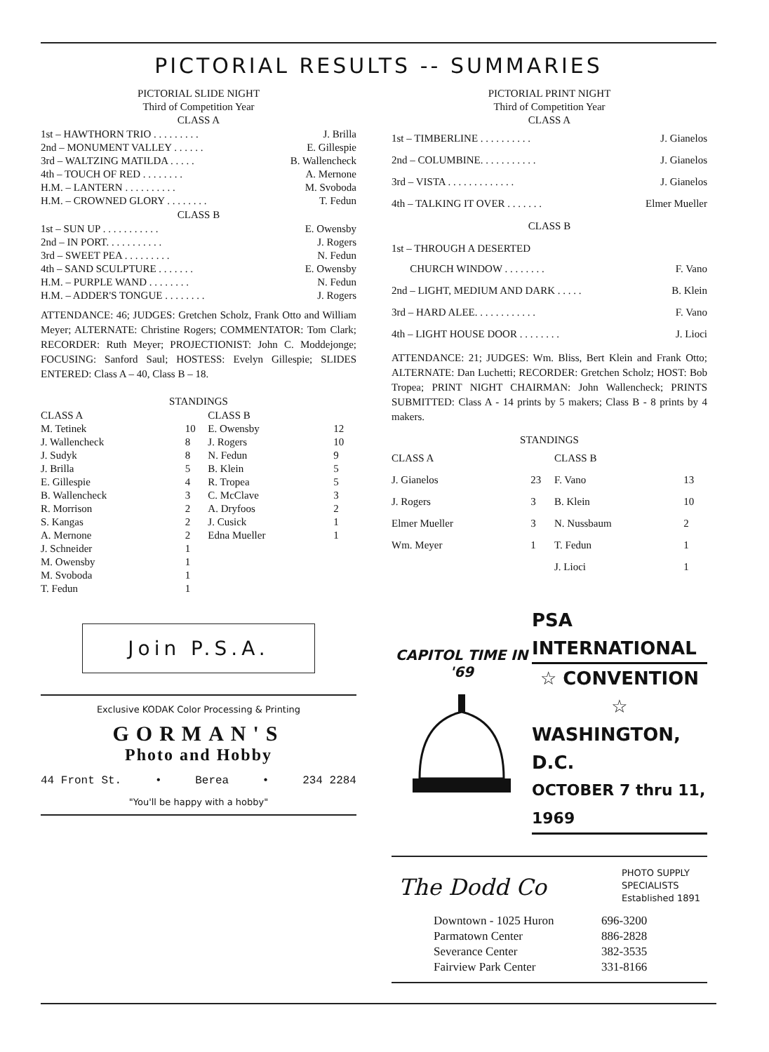PICTORIAL RESULTS -- SUMMARIES
PICTORIAL SLIDE NIGHT
Third of Competition Year
CLASS A
| 1st – HAWTHORN TRIO . . . . . . . . . | J. Brilla |
| 2nd – MONUMENT VALLEY . . . . . . | E. Gillespie |
| 3rd – WALTZING MATILDA . . . . . | B. Wallencheck |
| 4th – TOUCH OF RED . . . . . . . . | A. Mernone |
| H.M. – LANTERN . . . . . . . . . . | M. Svoboda |
| H.M. – CROWNED GLORY . . . . . . . . | T. Fedun |
CLASS B
| 1st – SUN UP . . . . . . . . . . . | E. Owensby |
| 2nd – IN PORT. . . . . . . . . . . | J. Rogers |
| 3rd – SWEET PEA . . . . . . . . . | N. Fedun |
| 4th – SAND SCULPTURE . . . . . . . | E. Owensby |
| H.M. – PURPLE WAND . . . . . . . . | N. Fedun |
| H.M. – ADDER'S TONGUE . . . . . . . . | J. Rogers |
ATTENDANCE: 46; JUDGES: Gretchen Scholz, Frank Otto and William Meyer; ALTERNATE: Christine Rogers; COMMENTATOR: Tom Clark; RECORDER: Ruth Meyer; PROJECTIONIST: John C. Moddejonge; FOCUSING: Sanford Saul; HOSTESS: Evelyn Gillespie; SLIDES ENTERED: Class A – 40, Class B – 18.
STANDINGS
| CLASS A | | CLASS B | |
| M. Tetinek | 10 | E. Owensby | 12 |
| J. Wallencheck | 8 | J. Rogers | 10 |
| J. Sudyk | 8 | N. Fedun | 9 |
| J. Brilla | 5 | B. Klein | 5 |
| E. Gillespie | 4 | R. Tropea | 5 |
| B. Wallencheck | 3 | C. McClave | 3 |
| R. Morrison | 2 | A. Dryfoos | 2 |
| S. Kangas | 2 | J. Cusick | 1 |
| A. Mernone | 2 | Edna Mueller | 1 |
| J. Schneider | 1 | | |
| M. Owensby | 1 | | |
| M. Svoboda | 1 | | |
| T. Fedun | 1 | | |
Join P.S.A.
Exclusive KODAK Color Processing & Printing
GORMAN'S
Photo and Hobby
44 Front St. • Berea • 234 2284
"You'll be happy with a hobby"
PICTORIAL PRINT NIGHT
Third of Competition Year
CLASS A
| 1st – TIMBERLINE . . . . . . . . . . | J. Gianelos |
| 2nd – COLUMBINE. . . . . . . . . . . | J. Gianelos |
| 3rd – VISTA . . . . . . . . . . . . . | J. Gianelos |
| 4th – TALKING IT OVER . . . . . . . | Elmer Mueller |
CLASS B
| 1st – THROUGH A DESERTED CHURCH WINDOW . . . . . . . . | F. Vano |
| 2nd – LIGHT, MEDIUM AND DARK . . . . . | B. Klein |
| 3rd – HARD ALEE. . . . . . . . . . . . | F. Vano |
| 4th – LIGHT HOUSE DOOR . . . . . . . . | J. Lioci |
ATTENDANCE: 21; JUDGES: Wm. Bliss, Bert Klein and Frank Otto; ALTERNATE: Dan Luchetti; RECORDER: Gretchen Scholz; HOST: Bob Tropea; PRINT NIGHT CHAIRMAN: John Wallencheck; PRINTS SUBMITTED: Class A - 14 prints by 5 makers; Class B - 8 prints by 4 makers.
STANDINGS
| CLASS A | | CLASS B | |
| J. Gianelos | 23 | F. Vano | 13 |
| J. Rogers | 3 | B. Klein | 10 |
| Elmer Mueller | 3 | N. Nussbaum | 2 |
| Wm. Meyer | 1 | T. Fedun | 1 |
| | | J. Lioci | 1 |
CAPITOL TIME IN '69
PSA INTERNATIONAL
☆ CONVENTION ☆
WASHINGTON, D.C.
OCTOBER 7 thru 11, 1969
The Dodd Co
PHOTO SUPPLY
SPECIALISTS
Established 1891
| Downtown - 1025 Huron | 696-3200 |
| Parmatown Center | 886-2828 |
| Severance Center | 382-3535 |
| Fairview Park Center | 331-8166 |